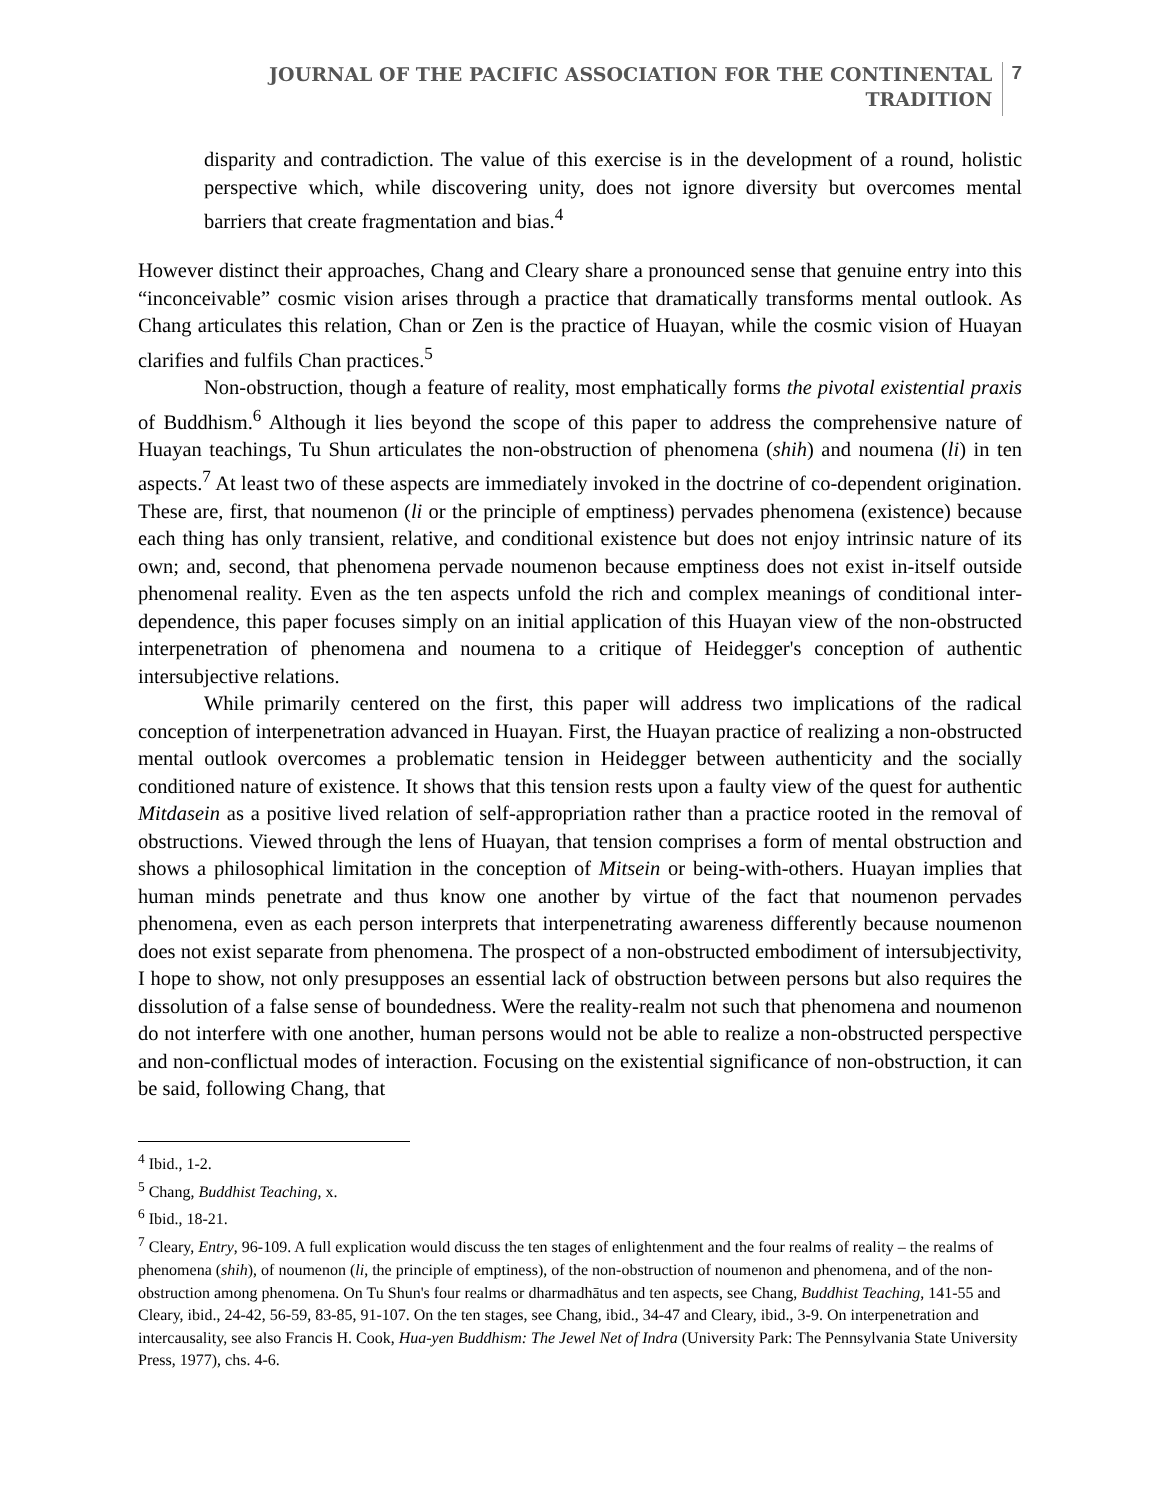JOURNAL OF THE PACIFIC ASSOCIATION FOR THE CONTINENTAL
TRADITION
7
disparity and contradiction. The value of this exercise is in the development of a round, holistic perspective which, while discovering unity, does not ignore diversity but overcomes mental barriers that create fragmentation and bias.<sup>4</sup>
However distinct their approaches, Chang and Cleary share a pronounced sense that genuine entry into this “inconceivable” cosmic vision arises through a practice that dramatically transforms mental outlook. As Chang articulates this relation, Chan or Zen is the practice of Huayan, while the cosmic vision of Huayan clarifies and fulfils Chan practices.<sup>5</sup>
Non-obstruction, though a feature of reality, most emphatically forms the pivotal existential praxis of Buddhism.<sup>6</sup> Although it lies beyond the scope of this paper to address the comprehensive nature of Huayan teachings, Tu Shun articulates the non-obstruction of phenomena (shih) and noumena (li) in ten aspects.<sup>7</sup> At least two of these aspects are immediately invoked in the doctrine of co-dependent origination. These are, first, that noumenon (li or the principle of emptiness) pervades phenomena (existence) because each thing has only transient, relative, and conditional existence but does not enjoy intrinsic nature of its own; and, second, that phenomena pervade noumenon because emptiness does not exist in-itself outside phenomenal reality. Even as the ten aspects unfold the rich and complex meanings of conditional inter-dependence, this paper focuses simply on an initial application of this Huayan view of the non-obstructed interpenetration of phenomena and noumena to a critique of Heidegger's conception of authentic intersubjective relations.
While primarily centered on the first, this paper will address two implications of the radical conception of interpenetration advanced in Huayan. First, the Huayan practice of realizing a non-obstructed mental outlook overcomes a problematic tension in Heidegger between authenticity and the socially conditioned nature of existence. It shows that this tension rests upon a faulty view of the quest for authentic Mitdasein as a positive lived relation of self-appropriation rather than a practice rooted in the removal of obstructions. Viewed through the lens of Huayan, that tension comprises a form of mental obstruction and shows a philosophical limitation in the conception of Mitsein or being-with-others. Huayan implies that human minds penetrate and thus know one another by virtue of the fact that noumenon pervades phenomena, even as each person interprets that interpenetrating awareness differently because noumenon does not exist separate from phenomena. The prospect of a non-obstructed embodiment of intersubjectivity, I hope to show, not only presupposes an essential lack of obstruction between persons but also requires the dissolution of a false sense of boundedness. Were the reality-realm not such that phenomena and noumenon do not interfere with one another, human persons would not be able to realize a non-obstructed perspective and non-conflictual modes of interaction. Focusing on the existential significance of non-obstruction, it can be said, following Chang, that
<sup>4</sup> Ibid., 1-2.
<sup>5</sup> Chang, Buddhist Teaching, x.
<sup>6</sup> Ibid., 18-21.
<sup>7</sup> Cleary, Entry, 96-109. A full explication would discuss the ten stages of enlightenment and the four realms of reality – the realms of phenomena (shih), of noumenon (li, the principle of emptiness), of the non-obstruction of noumenon and phenomena, and of the non-obstruction among phenomena. On Tu Shun's four realms or dharmadhātus and ten aspects, see Chang, Buddhist Teaching, 141-55 and Cleary, ibid., 24-42, 56-59, 83-85, 91-107. On the ten stages, see Chang, ibid., 34-47 and Cleary, ibid., 3-9. On interpenetration and intercausality, see also Francis H. Cook, Hua-yen Buddhism: The Jewel Net of Indra (University Park: The Pennsylvania State University Press, 1977), chs. 4-6.